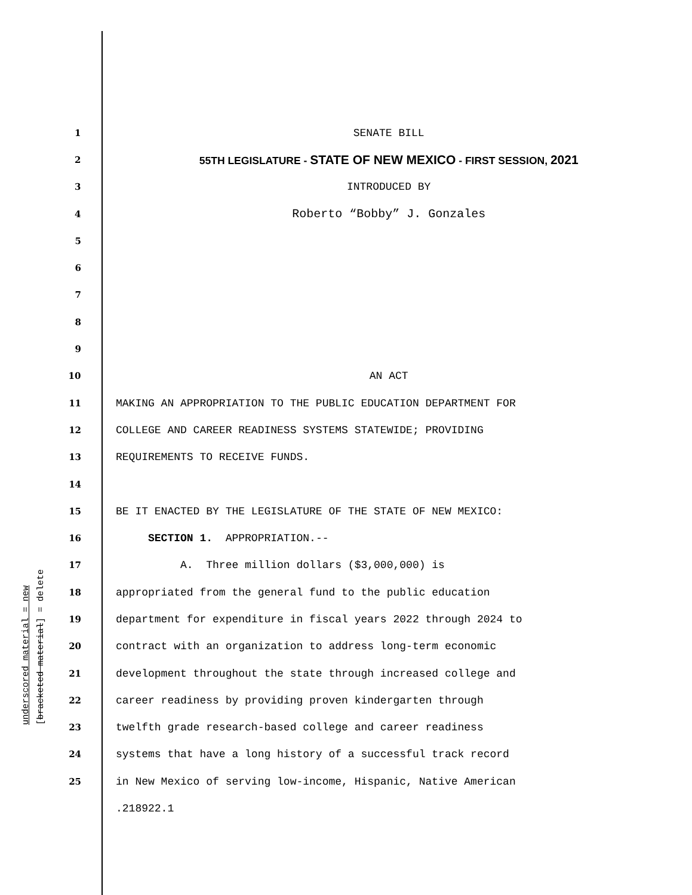1 SENATE BILL
2 55TH LEGISLATURE - STATE OF NEW MEXICO - FIRST SESSION, 2021
3 INTRODUCED BY
4 Roberto “Bobby” J. Gonzales
5
6
7
8
9
10 AN ACT
11 MAKING AN APPROPRIATION TO THE PUBLIC EDUCATION DEPARTMENT FOR
12 COLLEGE AND CAREER READINESS SYSTEMS STATEWIDE; PROVIDING
13 REQUIREMENTS TO RECEIVE FUNDS.
14
15 BE IT ENACTED BY THE LEGISLATURE OF THE STATE OF NEW MEXICO:
16 SECTION 1. APPROPRIATION.--
17 A. Three million dollars ($3,000,000) is
18 appropriated from the general fund to the public education
19 department for expenditure in fiscal years 2022 through 2024 to
20 contract with an organization to address long-term economic
21 development throughout the state through increased college and
22 career readiness by providing proven kindergarten through
23 twelfth grade research-based college and career readiness
24 systems that have a long history of a successful track record
25 in New Mexico of serving low-income, Hispanic, Native American
.218922.1
underscored material = new [bracketed material] = delete